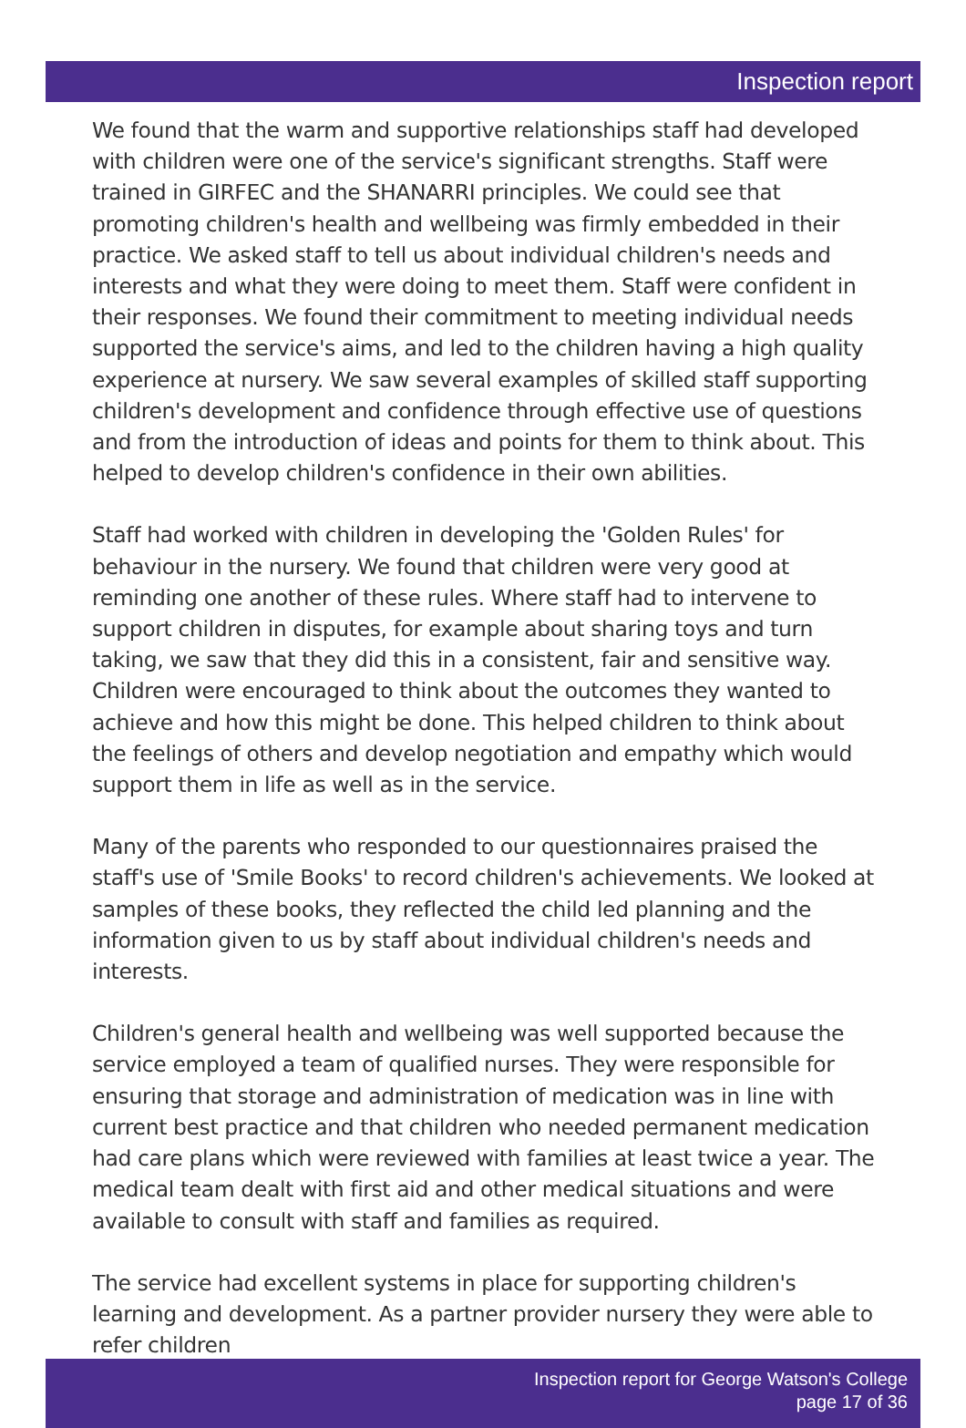Inspection report
We found that the warm and supportive relationships staff had developed with children were one of the service's significant strengths. Staff were trained in GIRFEC and the SHANARRI principles. We could see that promoting children's health and wellbeing was firmly embedded in their practice. We asked staff to tell us about individual children's needs and interests and what they were doing to meet them. Staff were confident in their responses. We found their commitment to meeting individual needs supported the service's aims, and led to the children having a high quality experience at nursery. We saw several examples of skilled staff supporting children's development and confidence through effective use of questions and from the introduction of ideas and points for them to think about. This helped to develop children's confidence in their own abilities.
Staff had worked with children in developing the 'Golden Rules' for behaviour in the nursery. We found that children were very good at reminding one another of these rules. Where staff had to intervene to support children in disputes, for example about sharing toys and turn taking, we saw that they did this in a consistent, fair and sensitive way. Children were encouraged to think about the outcomes they wanted to achieve and how this might be done. This helped children to think about the feelings of others and develop negotiation and empathy which would support them in life as well as in the service.
Many of the parents who responded to our questionnaires praised the staff's use of 'Smile Books' to record children's achievements. We looked at samples of these books, they reflected the child led planning and the information given to us by staff about individual children's needs and interests.
Children's general health and wellbeing was well supported because the service employed a team of qualified nurses. They were responsible for ensuring that storage and administration of medication was in line with current best practice and that children who needed permanent medication had care plans which were reviewed with families at least twice a year. The medical team dealt with first aid and other medical situations and were available to consult with staff and families as required.
The service had excellent systems in place for supporting children's learning and development. As a partner provider nursery they were able to refer children
Inspection report for George Watson's College
page 17 of 36